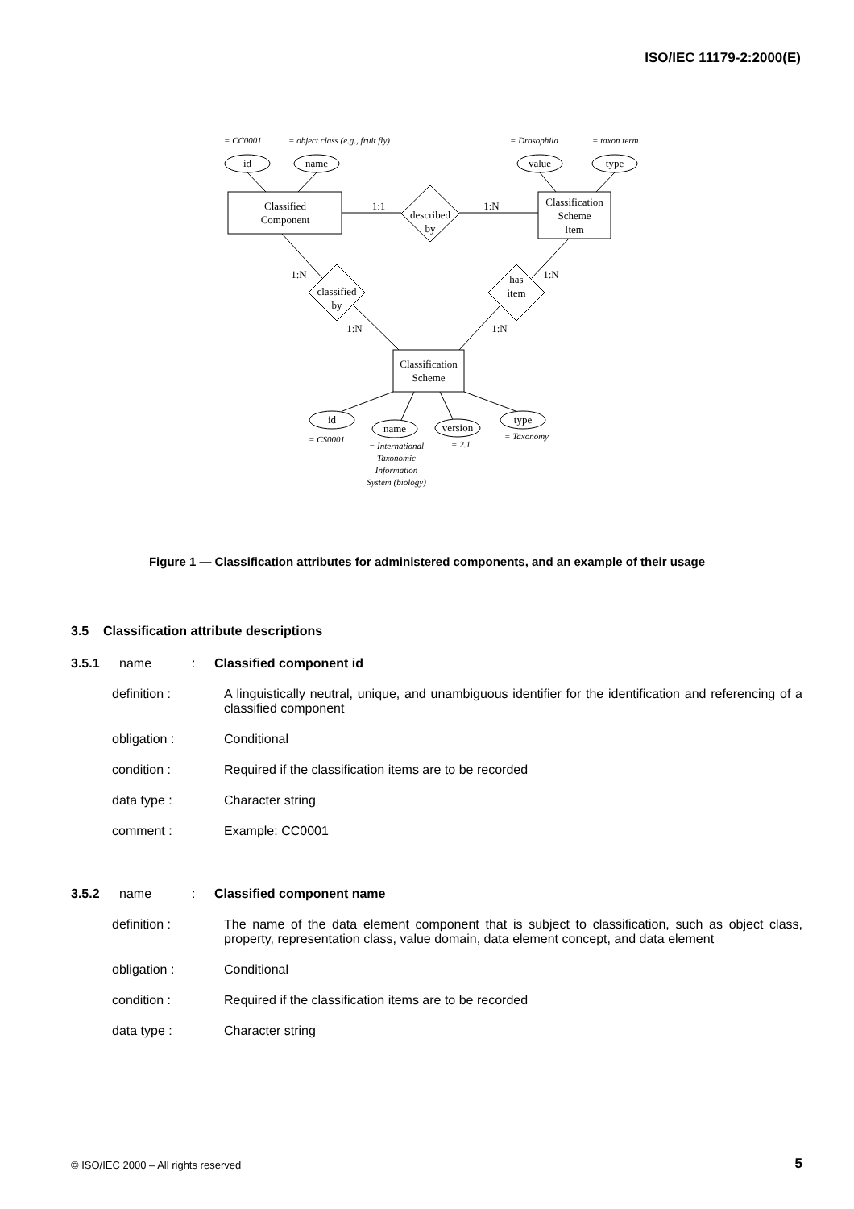ISO/IEC 11179-2:2000(E)
id
name
value
type
Classified
Component
Classification
Scheme
Item
Classification
Scheme
described
by
classified
by
has
item
1:1
1:N
1:N
1:N
1:N
1:N
id
name
version
type
= CC0001
= object class (e.g., fruit fly)
= Drosophila
= taxon term
= CS0001
= 2.1
= Taxonomy
= International
Taxonomic
Information
System (biology)
Figure 1 — Classification attributes for administered components, and an example of their usage
3.5 Classification attribute descriptions
3.5.1 name: Classified component id
definition : A linguistically neutral, unique, and unambiguous identifier for the identification and referencing of a classified component
obligation : Conditional
condition : Required if the classification items are to be recorded
data type : Character string
comment : Example: CC0001
3.5.2 name: Classified component name
definition : The name of the data element component that is subject to classification, such as object class, property, representation class, value domain, data element concept, and data element
obligation : Conditional
condition : Required if the classification items are to be recorded
data type : Character string
© ISO/IEC 2000 – All rights reserved
5